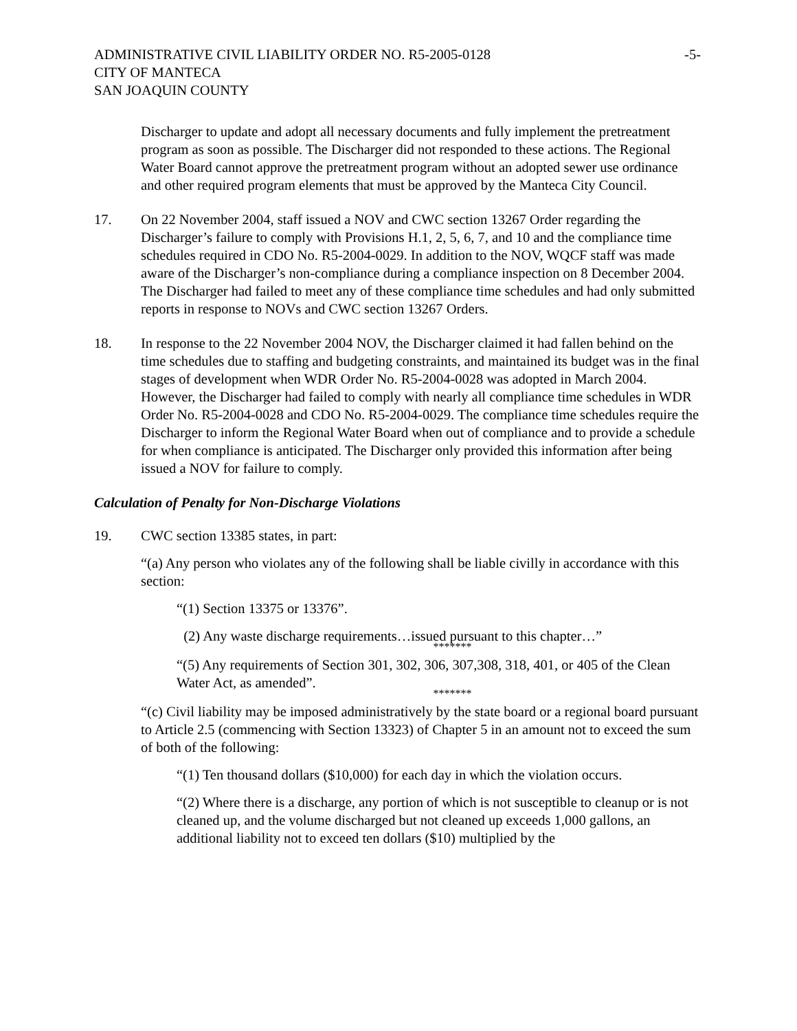ADMINISTRATIVE CIVIL LIABILITY ORDER NO. R5-2005-0128
CITY OF MANTECA
SAN JOAQUIN COUNTY
-5-
Discharger to update and adopt all necessary documents and fully implement the pretreatment program as soon as possible. The Discharger did not responded to these actions. The Regional Water Board cannot approve the pretreatment program without an adopted sewer use ordinance and other required program elements that must be approved by the Manteca City Council.
17. On 22 November 2004, staff issued a NOV and CWC section 13267 Order regarding the Discharger’s failure to comply with Provisions H.1, 2, 5, 6, 7, and 10 and the compliance time schedules required in CDO No. R5-2004-0029. In addition to the NOV, WQCF staff was made aware of the Discharger’s non-compliance during a compliance inspection on 8 December 2004. The Discharger had failed to meet any of these compliance time schedules and had only submitted reports in response to NOVs and CWC section 13267 Orders.
18. In response to the 22 November 2004 NOV, the Discharger claimed it had fallen behind on the time schedules due to staffing and budgeting constraints, and maintained its budget was in the final stages of development when WDR Order No. R5-2004-0028 was adopted in March 2004. However, the Discharger had failed to comply with nearly all compliance time schedules in WDR Order No. R5-2004-0028 and CDO No. R5-2004-0029. The compliance time schedules require the Discharger to inform the Regional Water Board when out of compliance and to provide a schedule for when compliance is anticipated. The Discharger only provided this information after being issued a NOV for failure to comply.
Calculation of Penalty for Non-Discharge Violations
19. CWC section 13385 states, in part:
“(a) Any person who violates any of the following shall be liable civilly in accordance with this section:
“(1) Section 13375 or 13376”.
(2) Any waste discharge requirements…issued pursuant to this chapter…”
*******
“(5) Any requirements of Section 301, 302, 306, 307,308, 318, 401, or 405 of the Clean Water Act, as amended”.
*******
“(c) Civil liability may be imposed administratively by the state board or a regional board pursuant to Article 2.5 (commencing with Section 13323) of Chapter 5 in an amount not to exceed the sum of both of the following:
“(1) Ten thousand dollars ($10,000) for each day in which the violation occurs.
“(2) Where there is a discharge, any portion of which is not susceptible to cleanup or is not cleaned up, and the volume discharged but not cleaned up exceeds 1,000 gallons, an additional liability not to exceed ten dollars ($10) multiplied by the